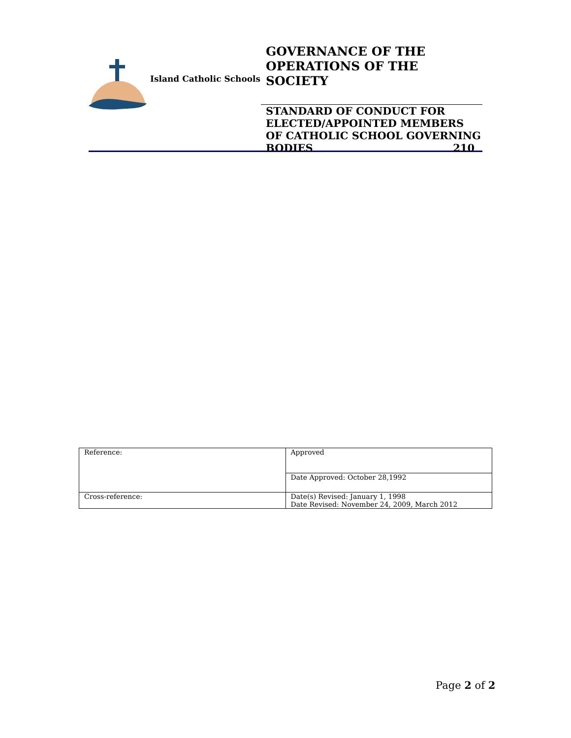Island Catholic Schools
GOVERNANCE OF THE OPERATIONS OF THE SOCIETY
STANDARD OF CONDUCT FOR ELECTED/APPOINTED MEMBERS OF CATHOLIC SCHOOL GOVERNING BODIES 210
| Reference: | Approved |
| | Date Approved: October 28,1992 |
| Cross-reference: | Date(s) Revised: January 1, 1998 Date Revised: November 24, 2009, March 2012 |
Page 2 of 2